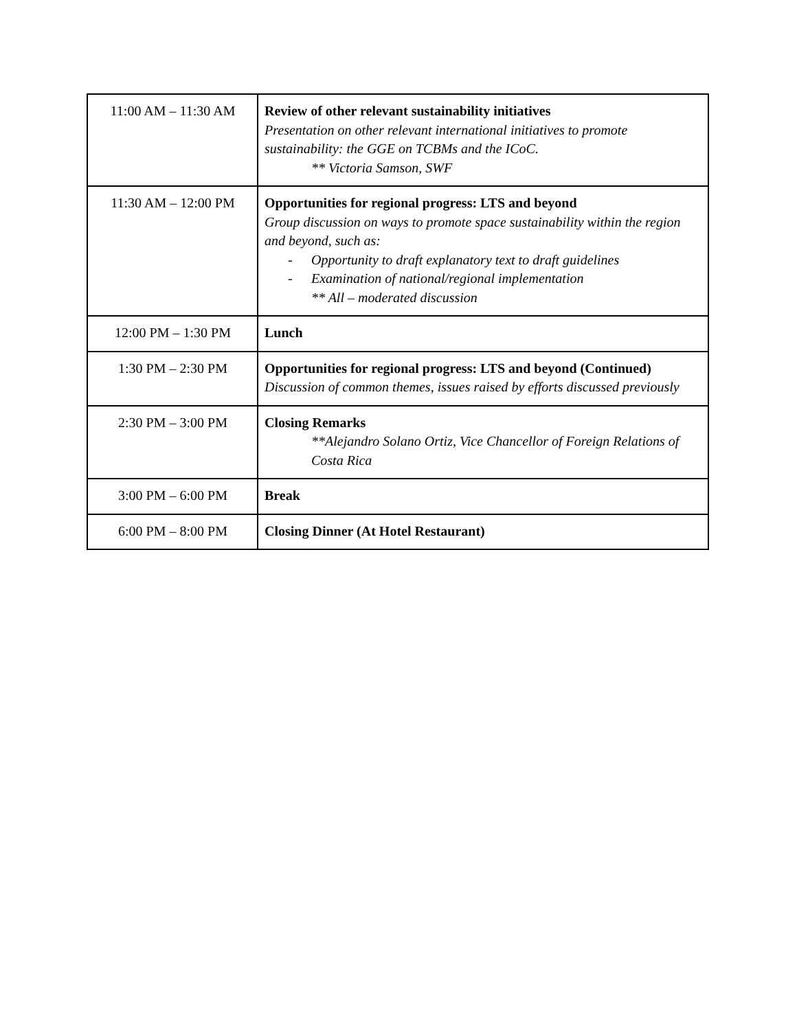| 11:00 AM – 11:30 AM | Review of other relevant sustainability initiatives Presentation on other relevant international initiatives to promote sustainability: the GGE on TCBMs and the ICoC. ** Victoria Samson, SWF |
| 11:30 AM – 12:00 PM | Opportunities for regional progress: LTS and beyond Group discussion on ways to promote space sustainability within the region and beyond, such as: - Opportunity to draft explanatory text to draft guidelines - Examination of national/regional implementation ** All – moderated discussion |
| 12:00 PM – 1:30 PM | Lunch |
| 1:30 PM – 2:30 PM | Opportunities for regional progress: LTS and beyond (Continued) Discussion of common themes, issues raised by efforts discussed previously |
| 2:30 PM – 3:00 PM | Closing Remarks **Alejandro Solano Ortiz, Vice Chancellor of Foreign Relations of Costa Rica |
| 3:00 PM – 6:00 PM | Break |
| 6:00 PM – 8:00 PM | Closing Dinner (At Hotel Restaurant) |